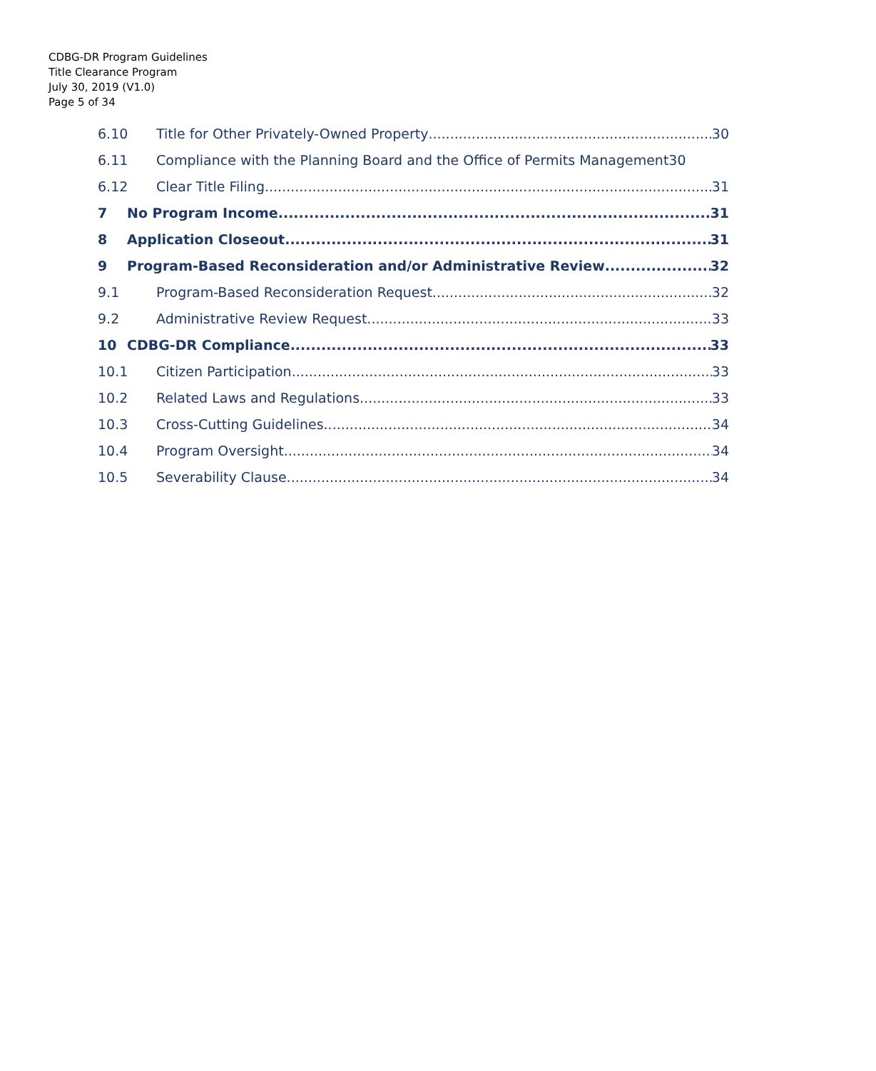CDBG-DR Program Guidelines
Title Clearance Program
July 30, 2019 (V1.0)
Page 5 of 34
6.10 Title for Other Privately-Owned Property 30
6.11 Compliance with the Planning Board and the Office of Permits Management 30
6.12 Clear Title Filing 31
7 No Program Income 31
8 Application Closeout 31
9 Program-Based Reconsideration and/or Administrative Review 32
9.1 Program-Based Reconsideration Request 32
9.2 Administrative Review Request 33
10 CDBG-DR Compliance 33
10.1 Citizen Participation 33
10.2 Related Laws and Regulations 33
10.3 Cross-Cutting Guidelines 34
10.4 Program Oversight 34
10.5 Severability Clause 34